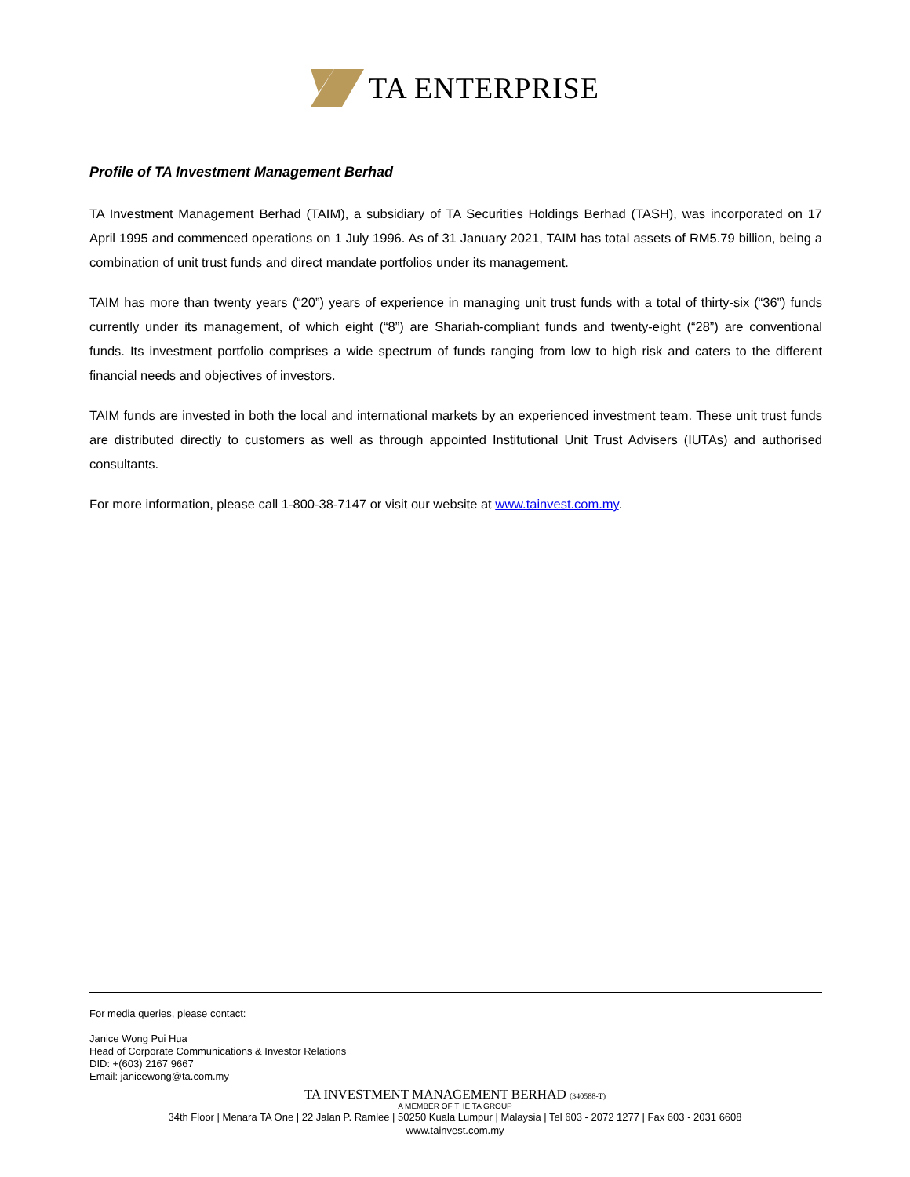TA ENTERPRISE
Profile of TA Investment Management Berhad
TA Investment Management Berhad (TAIM), a subsidiary of TA Securities Holdings Berhad (TASH), was incorporated on 17 April 1995 and commenced operations on 1 July 1996. As of 31 January 2021, TAIM has total assets of RM5.79 billion, being a combination of unit trust funds and direct mandate portfolios under its management.
TAIM has more than twenty years (“20”) years of experience in managing unit trust funds with a total of thirty-six (“36”) funds currently under its management, of which eight (“8”) are Shariah-compliant funds and twenty-eight (“28”) are conventional funds. Its investment portfolio comprises a wide spectrum of funds ranging from low to high risk and caters to the different financial needs and objectives of investors.
TAIM funds are invested in both the local and international markets by an experienced investment team. These unit trust funds are distributed directly to customers as well as through appointed Institutional Unit Trust Advisers (IUTAs) and authorised consultants.
For more information, please call 1-800-38-7147 or visit our website at www.tainvest.com.my.
For media queries, please contact:
Janice Wong Pui Hua
Head of Corporate Communications & Investor Relations
DID: +(603) 2167 9667
Email: janicewong@ta.com.my
TA INVESTMENT MANAGEMENT BERHAD (340588-T)
A MEMBER OF THE TA GROUP
34th Floor | Menara TA One | 22 Jalan P. Ramlee | 50250 Kuala Lumpur | Malaysia | Tel 603 - 2072 1277 | Fax 603 - 2031 6608
www.tainvest.com.my